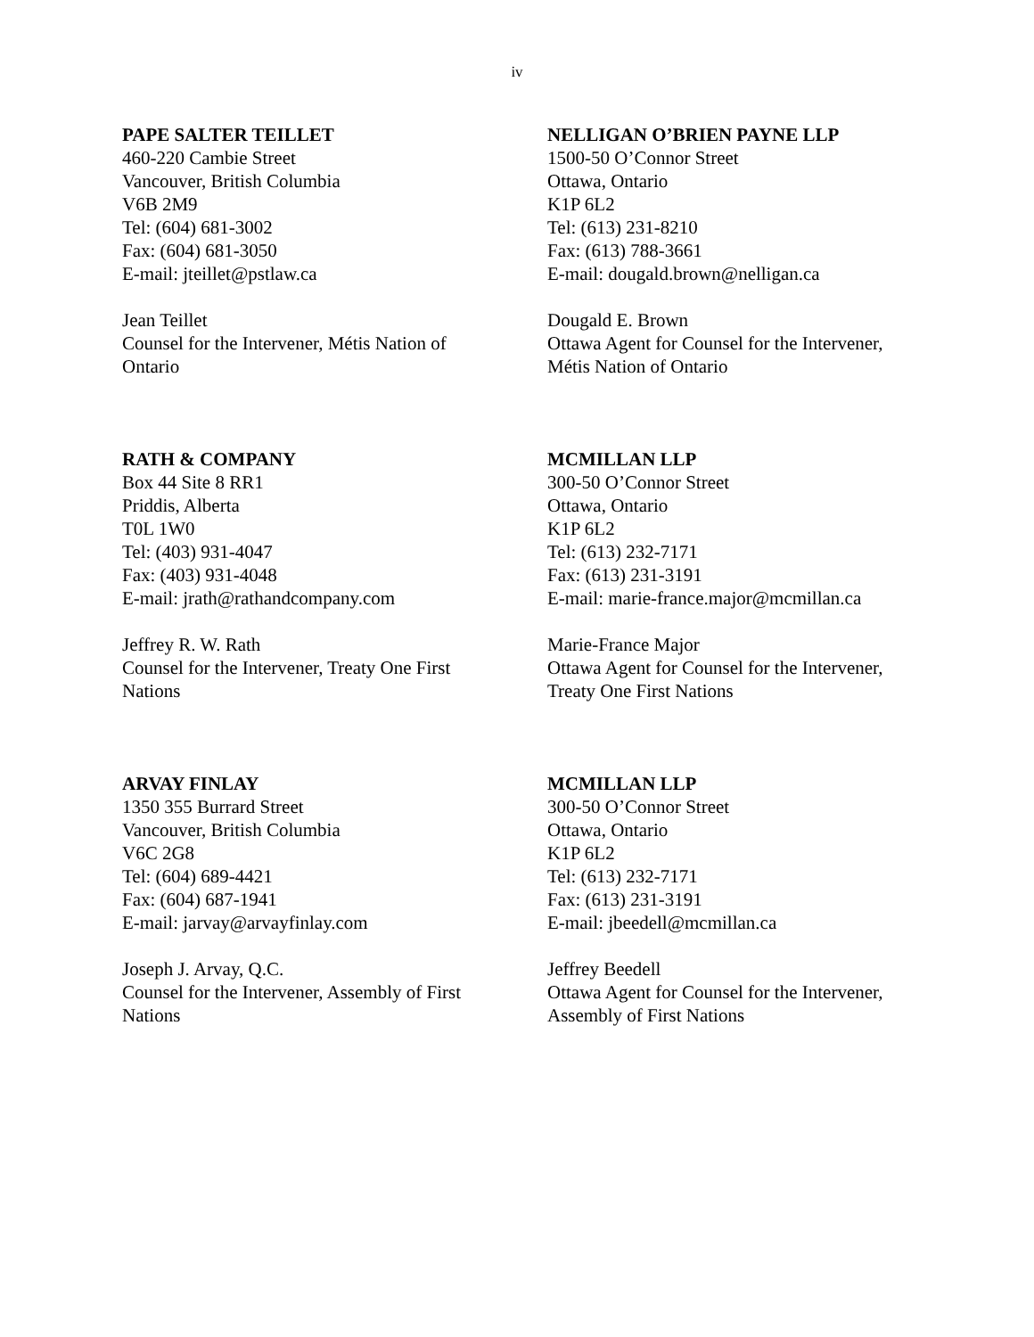iv
PAPE SALTER TEILLET
460-220 Cambie Street
Vancouver, British Columbia
V6B 2M9
Tel: (604) 681-3002
Fax: (604) 681-3050
E-mail: jteillet@pstlaw.ca
Jean Teillet
Counsel for the Intervener, Métis Nation of
Ontario
NELLIGAN O’BRIEN PAYNE LLP
1500-50 O’Connor Street
Ottawa, Ontario
K1P 6L2
Tel: (613) 231-8210
Fax: (613) 788-3661
E-mail: dougald.brown@nelligan.ca
Dougald E. Brown
Ottawa Agent for Counsel for the Intervener,
Métis Nation of Ontario
RATH & COMPANY
Box 44 Site 8 RR1
Priddis, Alberta
T0L 1W0
Tel: (403) 931-4047
Fax: (403) 931-4048
E-mail: jrath@rathandcompany.com
Jeffrey R. W. Rath
Counsel for the Intervener, Treaty One First
Nations
MCMILLAN LLP
300-50 O’Connor Street
Ottawa, Ontario
K1P 6L2
Tel: (613) 232-7171
Fax: (613) 231-3191
E-mail: marie-france.major@mcmillan.ca
Marie-France Major
Ottawa Agent for Counsel for the Intervener,
Treaty One First Nations
ARVAY FINLAY
1350 355 Burrard Street
Vancouver, British Columbia
V6C 2G8
Tel: (604) 689-4421
Fax: (604) 687-1941
E-mail: jarvay@arvayfinlay.com
Joseph J. Arvay, Q.C.
Counsel for the Intervener, Assembly of First
Nations
MCMILLAN LLP
300-50 O’Connor Street
Ottawa, Ontario
K1P 6L2
Tel: (613) 232-7171
Fax: (613) 231-3191
E-mail: jbeedell@mcmillan.ca
Jeffrey Beedell
Ottawa Agent for Counsel for the Intervener,
Assembly of First Nations